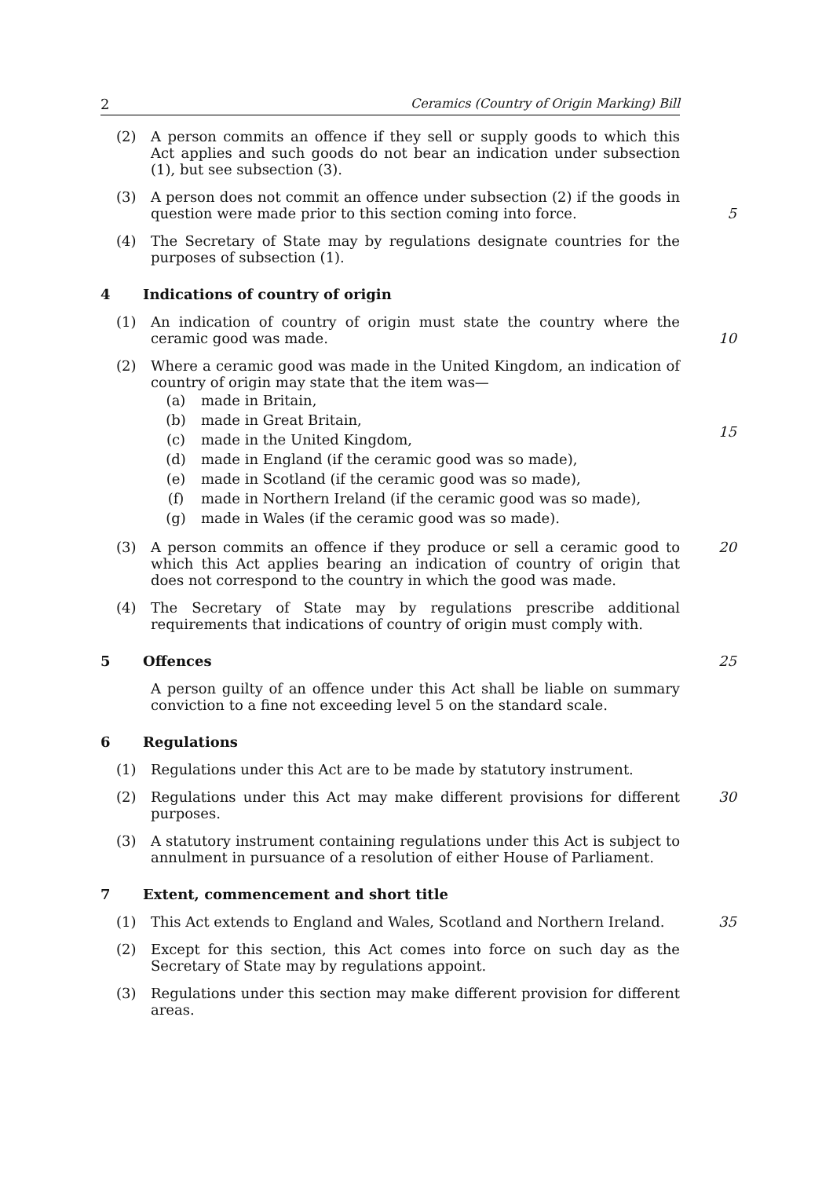2 Ceramics (Country of Origin Marking) Bill
(2) A person commits an offence if they sell or supply goods to which this Act applies and such goods do not bear an indication under subsection (1), but see subsection (3).
(3) A person does not commit an offence under subsection (2) if the goods in question were made prior to this section coming into force.
5
(4) The Secretary of State may by regulations designate countries for the purposes of subsection (1).
4 Indications of country of origin
(1) An indication of country of origin must state the country where the ceramic good was made.
10
(2) Where a ceramic good was made in the United Kingdom, an indication of country of origin may state that the item was—
(a) made in Britain,
(b) made in Great Britain,
(c) made in the United Kingdom,
(d) made in England (if the ceramic good was so made),
(e) made in Scotland (if the ceramic good was so made),
(f) made in Northern Ireland (if the ceramic good was so made),
(g) made in Wales (if the ceramic good was so made).
15
(3) A person commits an offence if they produce or sell a ceramic good to which this Act applies bearing an indication of country of origin that does not correspond to the country in which the good was made.
20
(4) The Secretary of State may by regulations prescribe additional requirements that indications of country of origin must comply with.
5 Offences 25
A person guilty of an offence under this Act shall be liable on summary conviction to a fine not exceeding level 5 on the standard scale.
6 Regulations
(1) Regulations under this Act are to be made by statutory instrument.
(2) Regulations under this Act may make different provisions for different purposes.
30
(3) A statutory instrument containing regulations under this Act is subject to annulment in pursuance of a resolution of either House of Parliament.
7 Extent, commencement and short title
(1) This Act extends to England and Wales, Scotland and Northern Ireland.
35
(2) Except for this section, this Act comes into force on such day as the Secretary of State may by regulations appoint.
(3) Regulations under this section may make different provision for different areas.